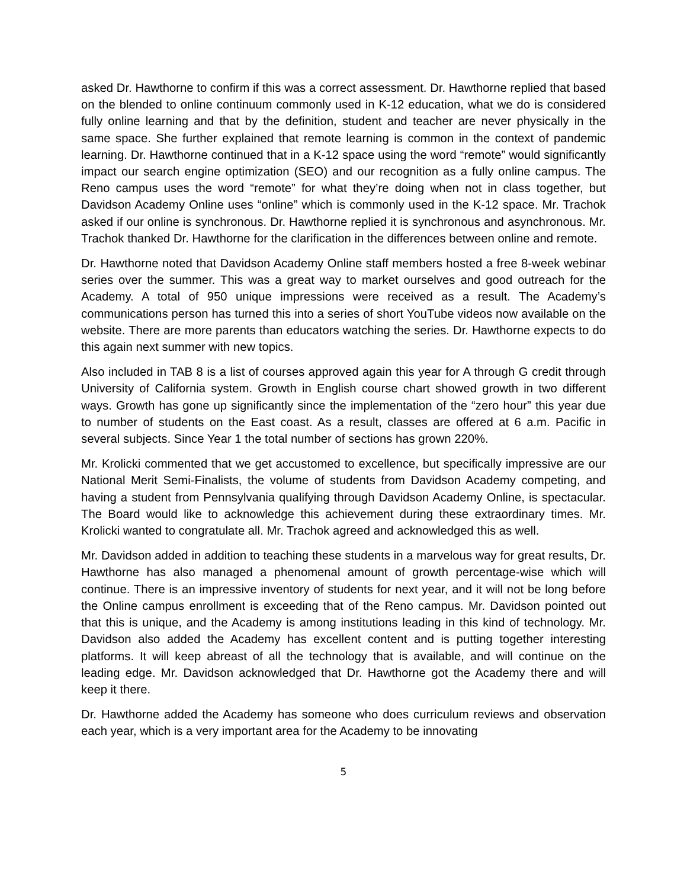asked Dr. Hawthorne to confirm if this was a correct assessment. Dr. Hawthorne replied that based on the blended to online continuum commonly used in K-12 education, what we do is considered fully online learning and that by the definition, student and teacher are never physically in the same space. She further explained that remote learning is common in the context of pandemic learning. Dr. Hawthorne continued that in a K-12 space using the word “remote” would significantly impact our search engine optimization (SEO) and our recognition as a fully online campus. The Reno campus uses the word “remote” for what they’re doing when not in class together, but Davidson Academy Online uses “online” which is commonly used in the K-12 space. Mr. Trachok asked if our online is synchronous. Dr. Hawthorne replied it is synchronous and asynchronous. Mr. Trachok thanked Dr. Hawthorne for the clarification in the differences between online and remote.
Dr. Hawthorne noted that Davidson Academy Online staff members hosted a free 8-week webinar series over the summer. This was a great way to market ourselves and good outreach for the Academy. A total of 950 unique impressions were received as a result. The Academy’s communications person has turned this into a series of short YouTube videos now available on the website. There are more parents than educators watching the series. Dr. Hawthorne expects to do this again next summer with new topics.
Also included in TAB 8 is a list of courses approved again this year for A through G credit through University of California system. Growth in English course chart showed growth in two different ways. Growth has gone up significantly since the implementation of the “zero hour” this year due to number of students on the East coast. As a result, classes are offered at 6 a.m. Pacific in several subjects. Since Year 1 the total number of sections has grown 220%.
Mr. Krolicki commented that we get accustomed to excellence, but specifically impressive are our National Merit Semi-Finalists, the volume of students from Davidson Academy competing, and having a student from Pennsylvania qualifying through Davidson Academy Online, is spectacular. The Board would like to acknowledge this achievement during these extraordinary times. Mr. Krolicki wanted to congratulate all. Mr. Trachok agreed and acknowledged this as well.
Mr. Davidson added in addition to teaching these students in a marvelous way for great results, Dr. Hawthorne has also managed a phenomenal amount of growth percentage-wise which will continue. There is an impressive inventory of students for next year, and it will not be long before the Online campus enrollment is exceeding that of the Reno campus. Mr. Davidson pointed out that this is unique, and the Academy is among institutions leading in this kind of technology. Mr. Davidson also added the Academy has excellent content and is putting together interesting platforms. It will keep abreast of all the technology that is available, and will continue on the leading edge. Mr. Davidson acknowledged that Dr. Hawthorne got the Academy there and will keep it there.
Dr. Hawthorne added the Academy has someone who does curriculum reviews and observation each year, which is a very important area for the Academy to be innovating
5